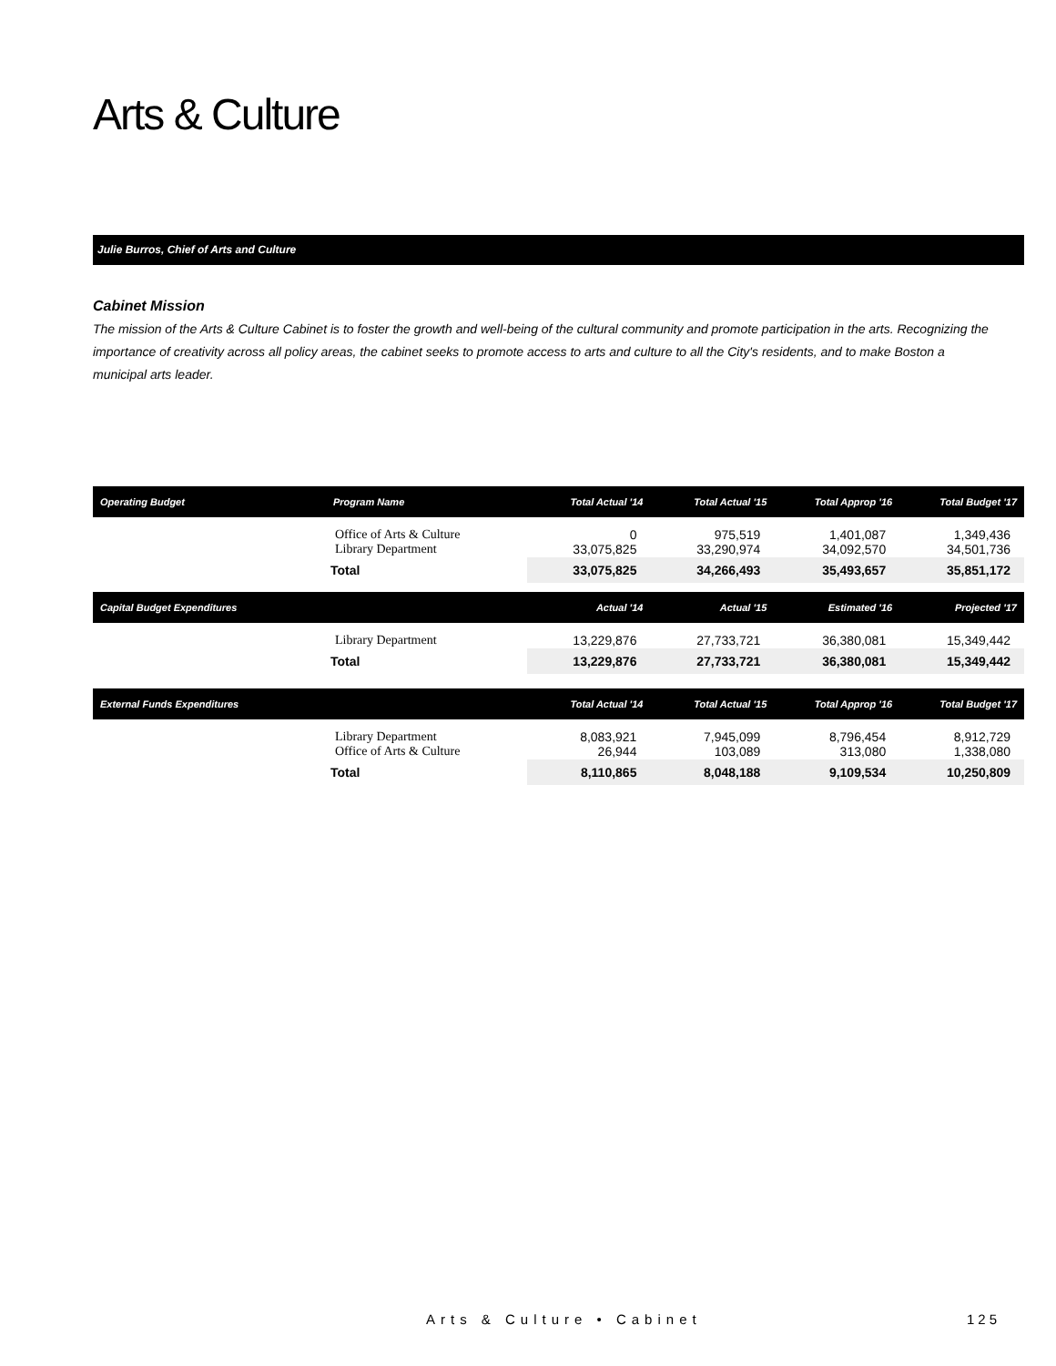Arts & Culture
Julie Burros, Chief of Arts and Culture
Cabinet Mission
The mission of the Arts & Culture Cabinet is to foster the growth and well-being of the cultural community and promote participation in the arts. Recognizing the importance of creativity across all policy areas, the cabinet seeks to promote access to arts and culture to all the City's residents, and to make Boston a municipal arts leader.
| Operating Budget | Program Name | Total Actual '14 | Total Actual '15 | Total Approp '16 | Total Budget '17 |
| --- | --- | --- | --- | --- | --- |
| | Office of Arts & Culture Library Department | 0 33,075,825 | 975,519 33,290,974 | 1,401,087 34,092,570 | 1,349,436 34,501,736 |
| | Total | 33,075,825 | 34,266,493 | 35,493,657 | 35,851,172 |
| Capital Budget Expenditures | | Actual '14 | Actual '15 | Estimated '16 | Projected '17 |
| | Library Department | 13,229,876 | 27,733,721 | 36,380,081 | 15,349,442 |
| | Total | 13,229,876 | 27,733,721 | 36,380,081 | 15,349,442 |
| External Funds Expenditures | | Total Actual '14 | Total Actual '15 | Total Approp '16 | Total Budget '17 |
| | Library Department Office of Arts & Culture | 8,083,921 26,944 | 7,945,099 103,089 | 8,796,454 313,080 | 8,912,729 1,338,080 |
| | Total | 8,110,865 | 8,048,188 | 9,109,534 | 10,250,809 |
Arts & Culture • Cabinet 125